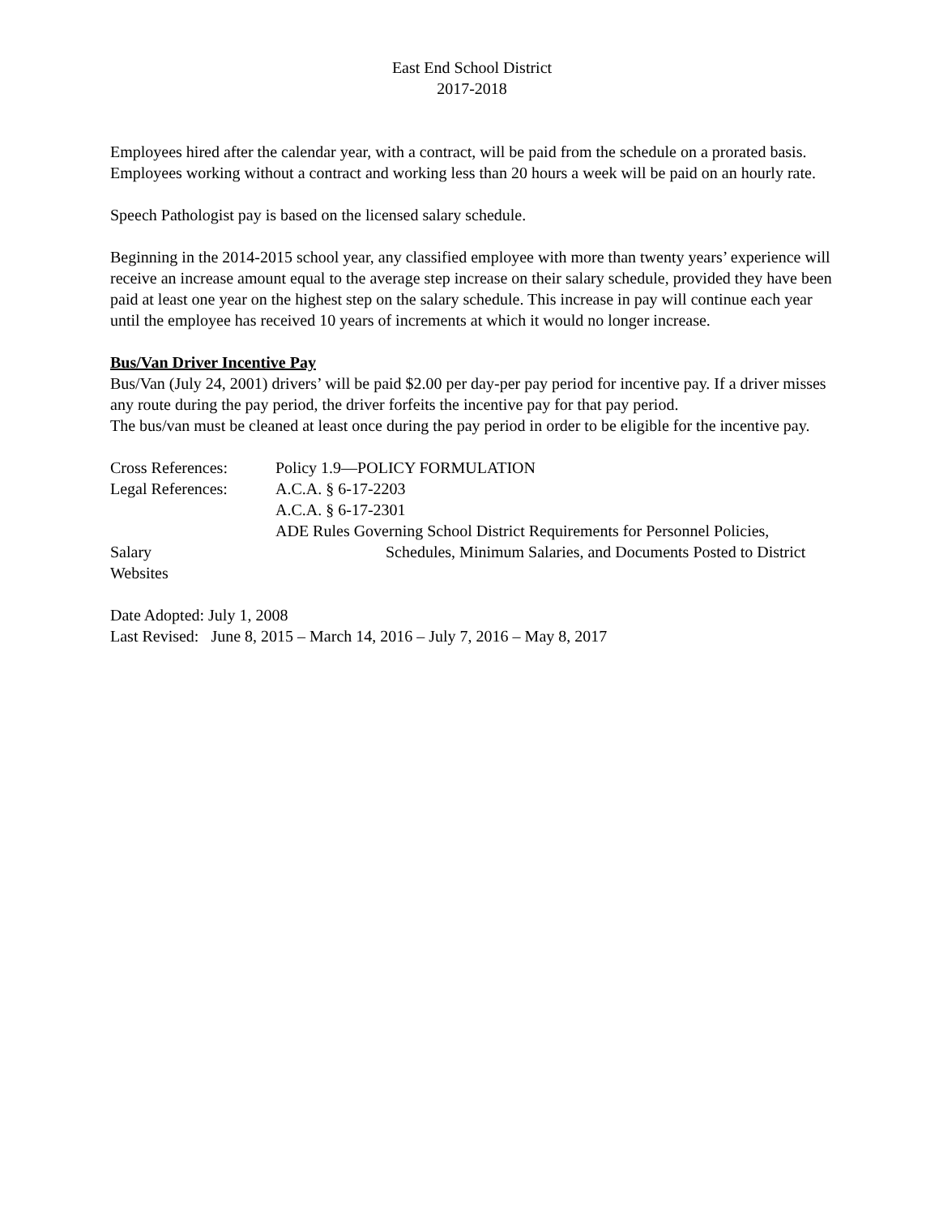East End School District
2017-2018
Employees hired after the calendar year, with a contract, will be paid from the schedule on a prorated basis. Employees working without a contract and working less than 20 hours a week will be paid on an hourly rate.
Speech Pathologist pay is based on the licensed salary schedule.
Beginning in the 2014-2015 school year, any classified employee with more than twenty years’ experience will receive an increase amount equal to the average step increase on their salary schedule, provided they have been paid at least one year on the highest step on the salary schedule. This increase in pay will continue each year until the employee has received 10 years of increments at which it would no longer increase.
Bus/Van Driver Incentive Pay
Bus/Van (July 24, 2001) drivers’ will be paid $2.00 per day-per pay period for incentive pay. If a driver misses any route during the pay period, the driver forfeits the incentive pay for that pay period.
The bus/van must be cleaned at least once during the pay period in order to be eligible for the incentive pay.
Cross References: Policy 1.9—POLICY FORMULATION
Legal References: A.C.A. § 6-17-2203
A.C.A. § 6-17-2301
ADE Rules Governing School District Requirements for Personnel Policies,
Salary Schedules, Minimum Salaries, and Documents Posted to District
Websites
Date Adopted: July 1, 2008
Last Revised: June 8, 2015 – March 14, 2016 – July 7, 2016 – May 8, 2017